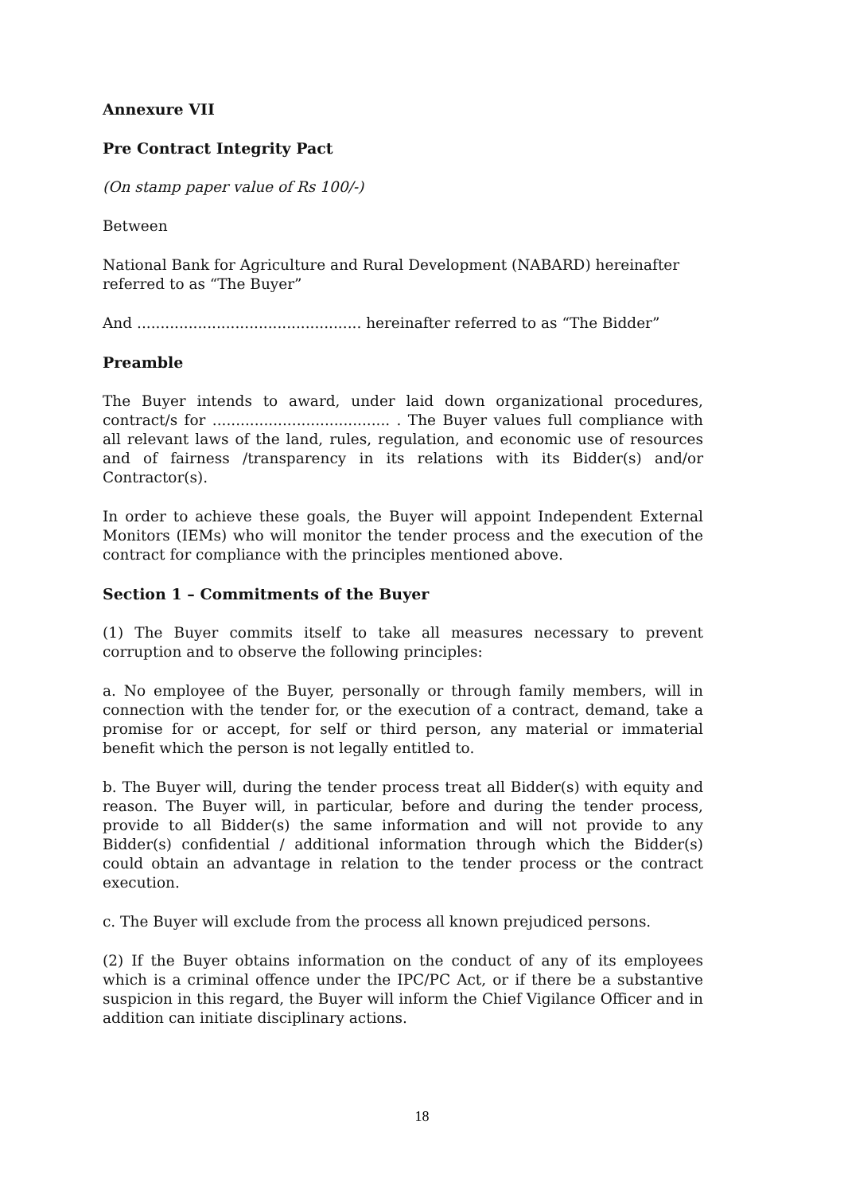Annexure VII
Pre Contract Integrity Pact
(On stamp paper value of Rs 100/-)
Between
National Bank for Agriculture and Rural Development (NABARD) hereinafter referred to as “The Buyer”
And ................................................ hereinafter referred to as “The Bidder”
Preamble
The Buyer intends to award, under laid down organizational procedures, contract/s for ...................................... . The Buyer values full compliance with all relevant laws of the land, rules, regulation, and economic use of resources and of fairness /transparency in its relations with its Bidder(s) and/or Contractor(s).
In order to achieve these goals, the Buyer will appoint Independent External Monitors (IEMs) who will monitor the tender process and the execution of the contract for compliance with the principles mentioned above.
Section 1 – Commitments of the Buyer
(1) The Buyer commits itself to take all measures necessary to prevent corruption and to observe the following principles:
a. No employee of the Buyer, personally or through family members, will in connection with the tender for, or the execution of a contract, demand, take a promise for or accept, for self or third person, any material or immaterial benefit which the person is not legally entitled to.
b. The Buyer will, during the tender process treat all Bidder(s) with equity and reason. The Buyer will, in particular, before and during the tender process, provide to all Bidder(s) the same information and will not provide to any Bidder(s) confidential / additional information through which the Bidder(s) could obtain an advantage in relation to the tender process or the contract execution.
c. The Buyer will exclude from the process all known prejudiced persons.
(2) If the Buyer obtains information on the conduct of any of its employees which is a criminal offence under the IPC/PC Act, or if there be a substantive suspicion in this regard, the Buyer will inform the Chief Vigilance Officer and in addition can initiate disciplinary actions.
18